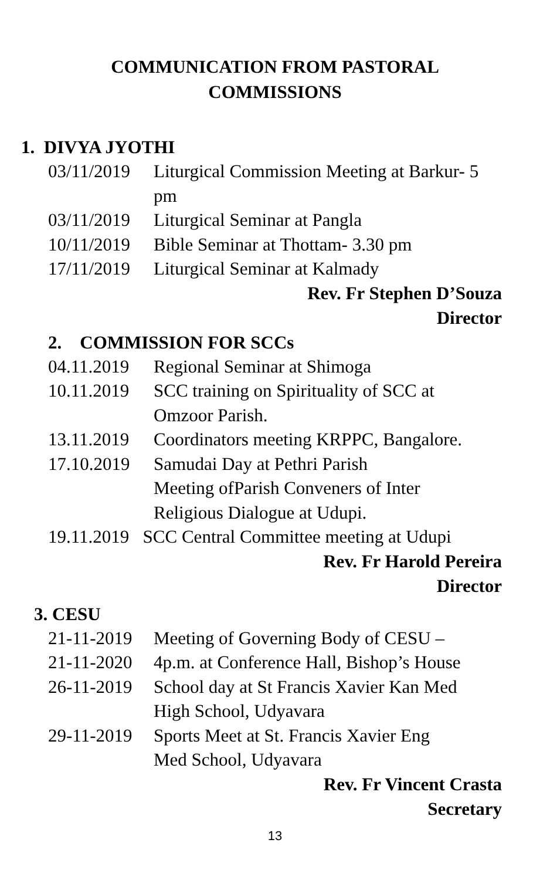COMMUNICATION FROM PASTORAL
COMMISSIONS
1. DIVYA JYOTHI
03/11/2019 Liturgical Commission Meeting at Barkur- 5 pm
03/11/2019 Liturgical Seminar at Pangla
10/11/2019 Bible Seminar at Thottam- 3.30 pm
17/11/2019 Liturgical Seminar at Kalmady
Rev. Fr Stephen D’Souza
Director
2. COMMISSION FOR SCCs
04.11.2019 Regional Seminar at Shimoga
10.11.2019 SCC training on Spirituality of SCC at
Omzoor Parish.
13.11.2019 Coordinators meeting KRPPC, Bangalore.
17.10.2019 Samudai Day at Pethri Parish
Meeting ofParish Conveners of Inter
Religious Dialogue at Udupi.
19.11.2019 SCC Central Committee meeting at Udupi
Rev. Fr Harold Pereira
Director
3. CESU
21-11-2019 Meeting of Governing Body of CESU –
21-11-2020 4p.m. at Conference Hall, Bishop’s House
26-11-2019 School day at St Francis Xavier Kan Med
High School, Udyavara
29-11-2019 Sports Meet at St. Francis Xavier Eng
Med School, Udyavara
Rev. Fr Vincent Crasta
Secretary
13